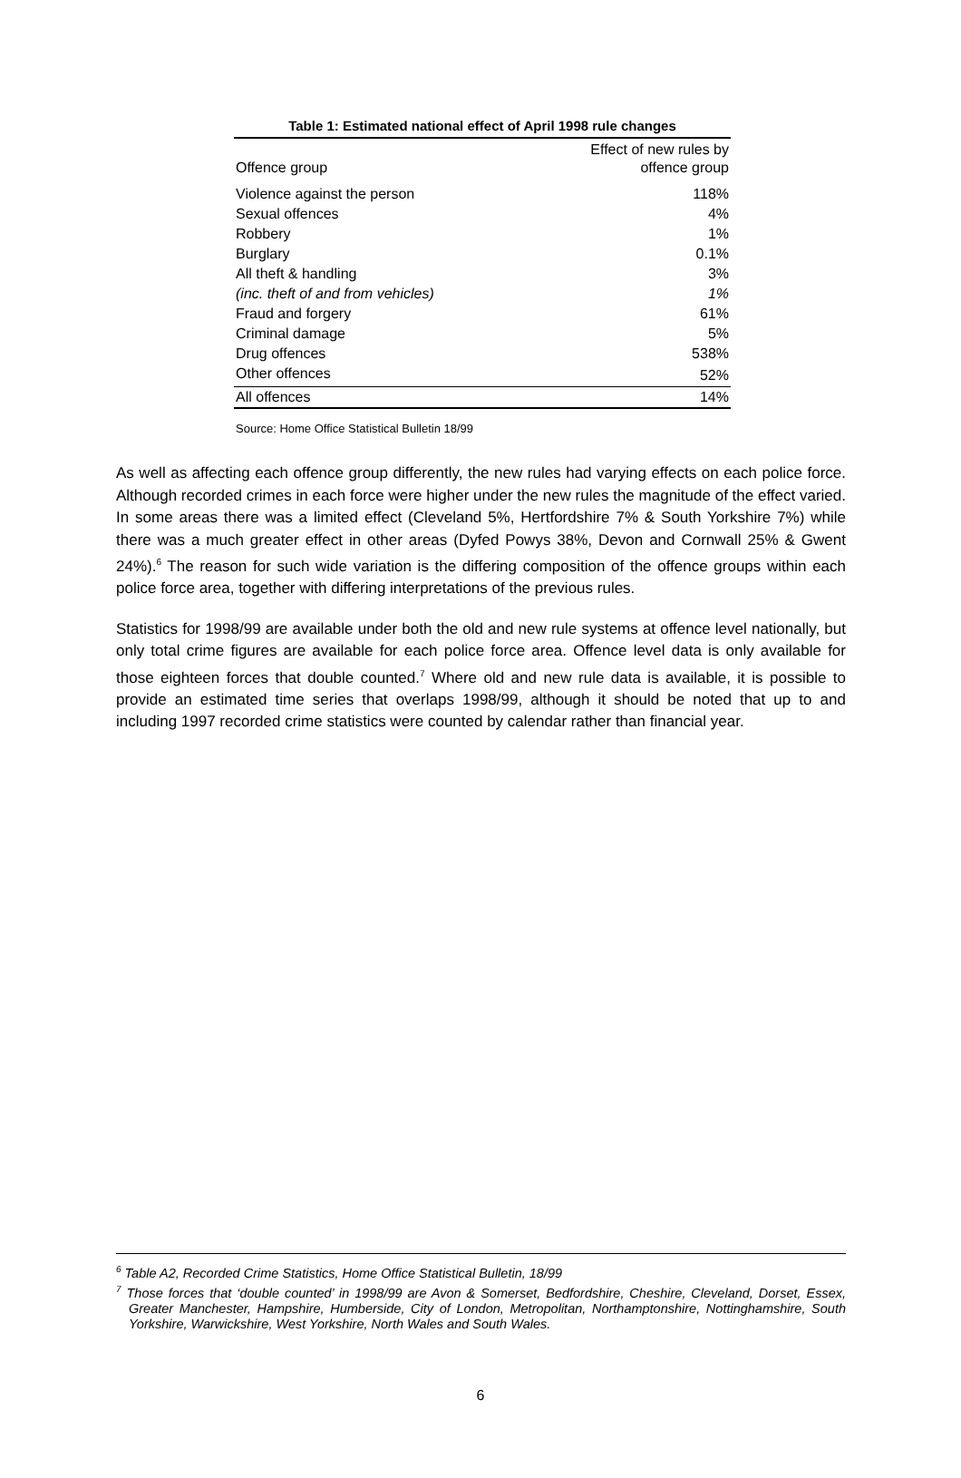Table 1: Estimated national effect of April 1998 rule changes
| Offence group | Effect of new rules by offence group |
| --- | --- |
| Violence against the person | 118% |
| Sexual offences | 4% |
| Robbery | 1% |
| Burglary | 0.1% |
| All theft & handling | 3% |
| (inc. theft of and from vehicles) | 1% |
| Fraud and forgery | 61% |
| Criminal damage | 5% |
| Drug offences | 538% |
| Other offences | 52% |
| All offences | 14% |
Source: Home Office Statistical Bulletin 18/99
As well as affecting each offence group differently, the new rules had varying effects on each police force. Although recorded crimes in each force were higher under the new rules the magnitude of the effect varied. In some areas there was a limited effect (Cleveland 5%, Hertfordshire 7% & South Yorkshire 7%) while there was a much greater effect in other areas (Dyfed Powys 38%, Devon and Cornwall 25% & Gwent 24%).<sup>6</sup> The reason for such wide variation is the differing composition of the offence groups within each police force area, together with differing interpretations of the previous rules.
Statistics for 1998/99 are available under both the old and new rule systems at offence level nationally, but only total crime figures are available for each police force area. Offence level data is only available for those eighteen forces that double counted.<sup>7</sup> Where old and new rule data is available, it is possible to provide an estimated time series that overlaps 1998/99, although it should be noted that up to and including 1997 recorded crime statistics were counted by calendar rather than financial year.
<sup>6</sup> Table A2, Recorded Crime Statistics, Home Office Statistical Bulletin, 18/99
<sup>7</sup> Those forces that ‘double counted’ in 1998/99 are Avon & Somerset, Bedfordshire, Cheshire, Cleveland, Dorset, Essex, Greater Manchester, Hampshire, Humberside, City of London, Metropolitan, Northamptonshire, Nottinghamshire, South Yorkshire, Warwickshire, West Yorkshire, North Wales and South Wales.
6